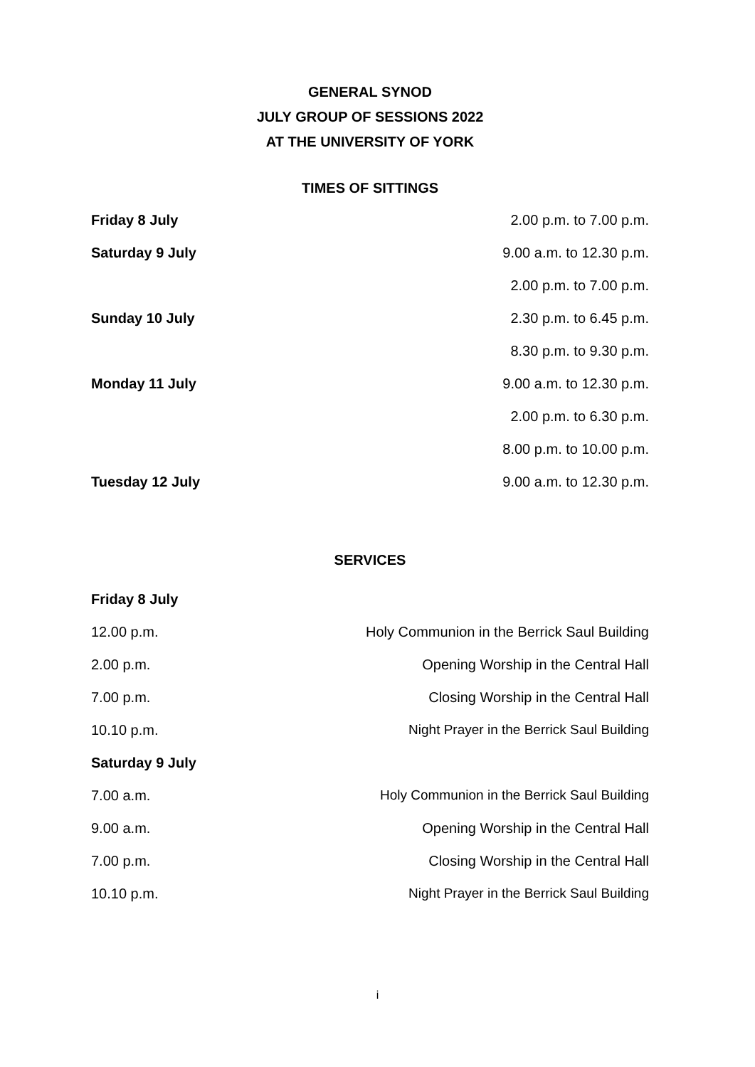GENERAL SYNOD
JULY GROUP OF SESSIONS 2022
AT THE UNIVERSITY OF YORK
TIMES OF SITTINGS
| Friday 8 July | 2.00 p.m. to 7.00 p.m. |
| Saturday 9 July | 9.00 a.m. to 12.30 p.m. |
| | 2.00 p.m. to 7.00 p.m. |
| Sunday 10 July | 2.30 p.m. to 6.45 p.m. |
| | 8.30 p.m. to 9.30 p.m. |
| Monday 11 July | 9.00 a.m. to 12.30 p.m. |
| | 2.00 p.m. to 6.30 p.m. |
| | 8.00 p.m. to 10.00 p.m. |
| Tuesday 12 July | 9.00 a.m. to 12.30 p.m. |
SERVICES
| Friday 8 July | |
| 12.00 p.m. | Holy Communion in the Berrick Saul Building |
| 2.00 p.m. | Opening Worship in the Central Hall |
| 7.00 p.m. | Closing Worship in the Central Hall |
| 10.10 p.m. | Night Prayer in the Berrick Saul Building |
| Saturday 9 July | |
| 7.00 a.m. | Holy Communion in the Berrick Saul Building |
| 9.00 a.m. | Opening Worship in the Central Hall |
| 7.00 p.m. | Closing Worship in the Central Hall |
| 10.10 p.m. | Night Prayer in the Berrick Saul Building |
i